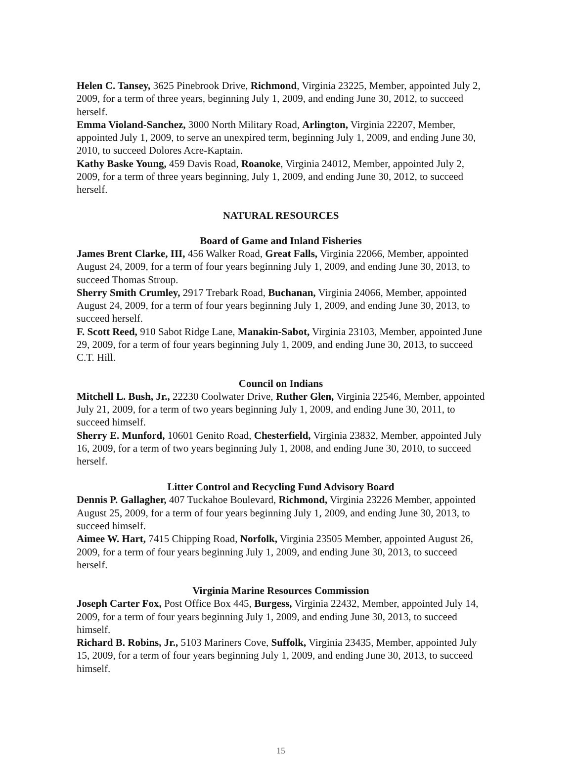Helen C. Tansey, 3625 Pinebrook Drive, Richmond, Virginia 23225, Member, appointed July 2, 2009, for a term of three years, beginning July 1, 2009, and ending June 30, 2012, to succeed herself.
Emma Violand-Sanchez, 3000 North Military Road, Arlington, Virginia 22207, Member, appointed July 1, 2009, to serve an unexpired term, beginning July 1, 2009, and ending June 30, 2010, to succeed Dolores Acre-Kaptain.
Kathy Baske Young, 459 Davis Road, Roanoke, Virginia 24012, Member, appointed July 2, 2009, for a term of three years beginning, July 1, 2009, and ending June 30, 2012, to succeed herself.
NATURAL RESOURCES
Board of Game and Inland Fisheries
James Brent Clarke, III, 456 Walker Road, Great Falls, Virginia 22066, Member, appointed August 24, 2009, for a term of four years beginning July 1, 2009, and ending June 30, 2013, to succeed Thomas Stroup.
Sherry Smith Crumley, 2917 Trebark Road, Buchanan, Virginia 24066, Member, appointed August 24, 2009, for a term of four years beginning July 1, 2009, and ending June 30, 2013, to succeed herself.
F. Scott Reed, 910 Sabot Ridge Lane, Manakin-Sabot, Virginia 23103, Member, appointed June 29, 2009, for a term of four years beginning July 1, 2009, and ending June 30, 2013, to succeed C.T. Hill.
Council on Indians
Mitchell L. Bush, Jr., 22230 Coolwater Drive, Ruther Glen, Virginia 22546, Member, appointed July 21, 2009, for a term of two years beginning July 1, 2009, and ending June 30, 2011, to succeed himself.
Sherry E. Munford, 10601 Genito Road, Chesterfield, Virginia 23832, Member, appointed July 16, 2009, for a term of two years beginning July 1, 2008, and ending June 30, 2010, to succeed herself.
Litter Control and Recycling Fund Advisory Board
Dennis P. Gallagher, 407 Tuckahoe Boulevard, Richmond, Virginia 23226 Member, appointed August 25, 2009, for a term of four years beginning July 1, 2009, and ending June 30, 2013, to succeed himself.
Aimee W. Hart, 7415 Chipping Road, Norfolk, Virginia 23505 Member, appointed August 26, 2009, for a term of four years beginning July 1, 2009, and ending June 30, 2013, to succeed herself.
Virginia Marine Resources Commission
Joseph Carter Fox, Post Office Box 445, Burgess, Virginia 22432, Member, appointed July 14, 2009, for a term of four years beginning July 1, 2009, and ending June 30, 2013, to succeed himself.
Richard B. Robins, Jr., 5103 Mariners Cove, Suffolk, Virginia 23435, Member, appointed July 15, 2009, for a term of four years beginning July 1, 2009, and ending June 30, 2013, to succeed himself.
15